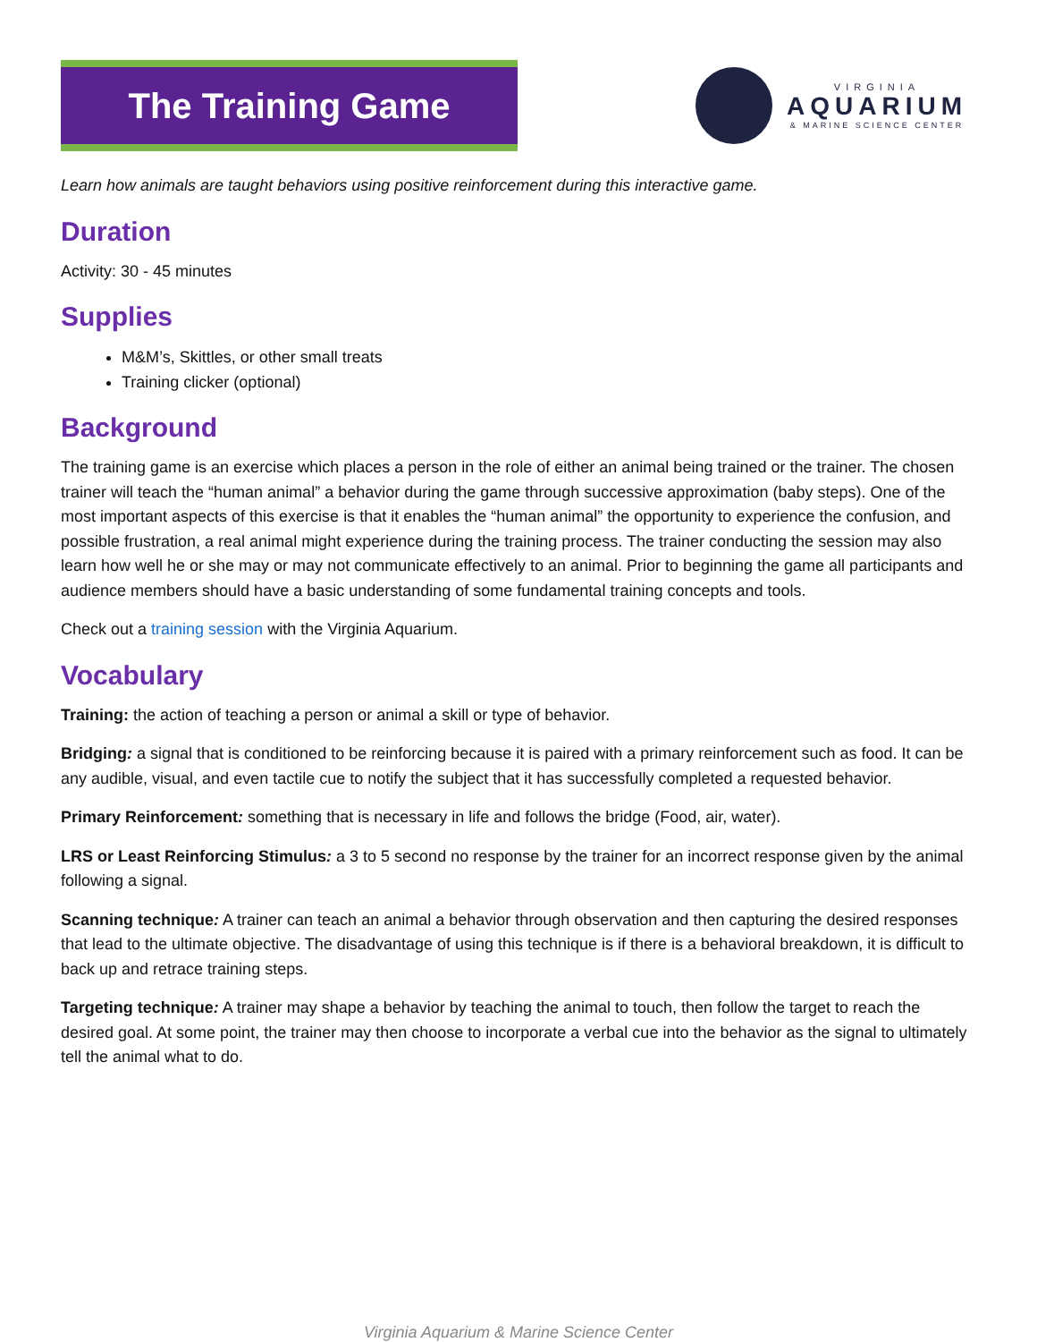The Training Game
VIRGINIA
AQUARIUM
& MARINE SCIENCE CENTER
Learn how animals are taught behaviors using positive reinforcement during this interactive game.
Duration
Activity: 30 - 45 minutes
Supplies
M&M’s, Skittles, or other small treats
Training clicker (optional)
Background
The training game is an exercise which places a person in the role of either an animal being trained or the trainer. The chosen trainer will teach the “human animal” a behavior during the game through successive approximation (baby steps). One of the most important aspects of this exercise is that it enables the “human animal” the opportunity to experience the confusion, and possible frustration, a real animal might experience during the training process. The trainer conducting the session may also learn how well he or she may or may not communicate effectively to an animal. Prior to beginning the game all participants and audience members should have a basic understanding of some fundamental training concepts and tools.
Check out a training session with the Virginia Aquarium.
Vocabulary
Training: the action of teaching a person or animal a skill or type of behavior.
Bridging: a signal that is conditioned to be reinforcing because it is paired with a primary reinforcement such as food. It can be any audible, visual, and even tactile cue to notify the subject that it has successfully completed a requested behavior.
Primary Reinforcement: something that is necessary in life and follows the bridge (Food, air, water).
LRS or Least Reinforcing Stimulus: a 3 to 5 second no response by the trainer for an incorrect response given by the animal following a signal.
Scanning technique: A trainer can teach an animal a behavior through observation and then capturing the desired responses that lead to the ultimate objective. The disadvantage of using this technique is if there is a behavioral breakdown, it is difficult to back up and retrace training steps.
Targeting technique: A trainer may shape a behavior by teaching the animal to touch, then follow the target to reach the desired goal. At some point, the trainer may then choose to incorporate a verbal cue into the behavior as the signal to ultimately tell the animal what to do.
Virginia Aquarium & Marine Science Center